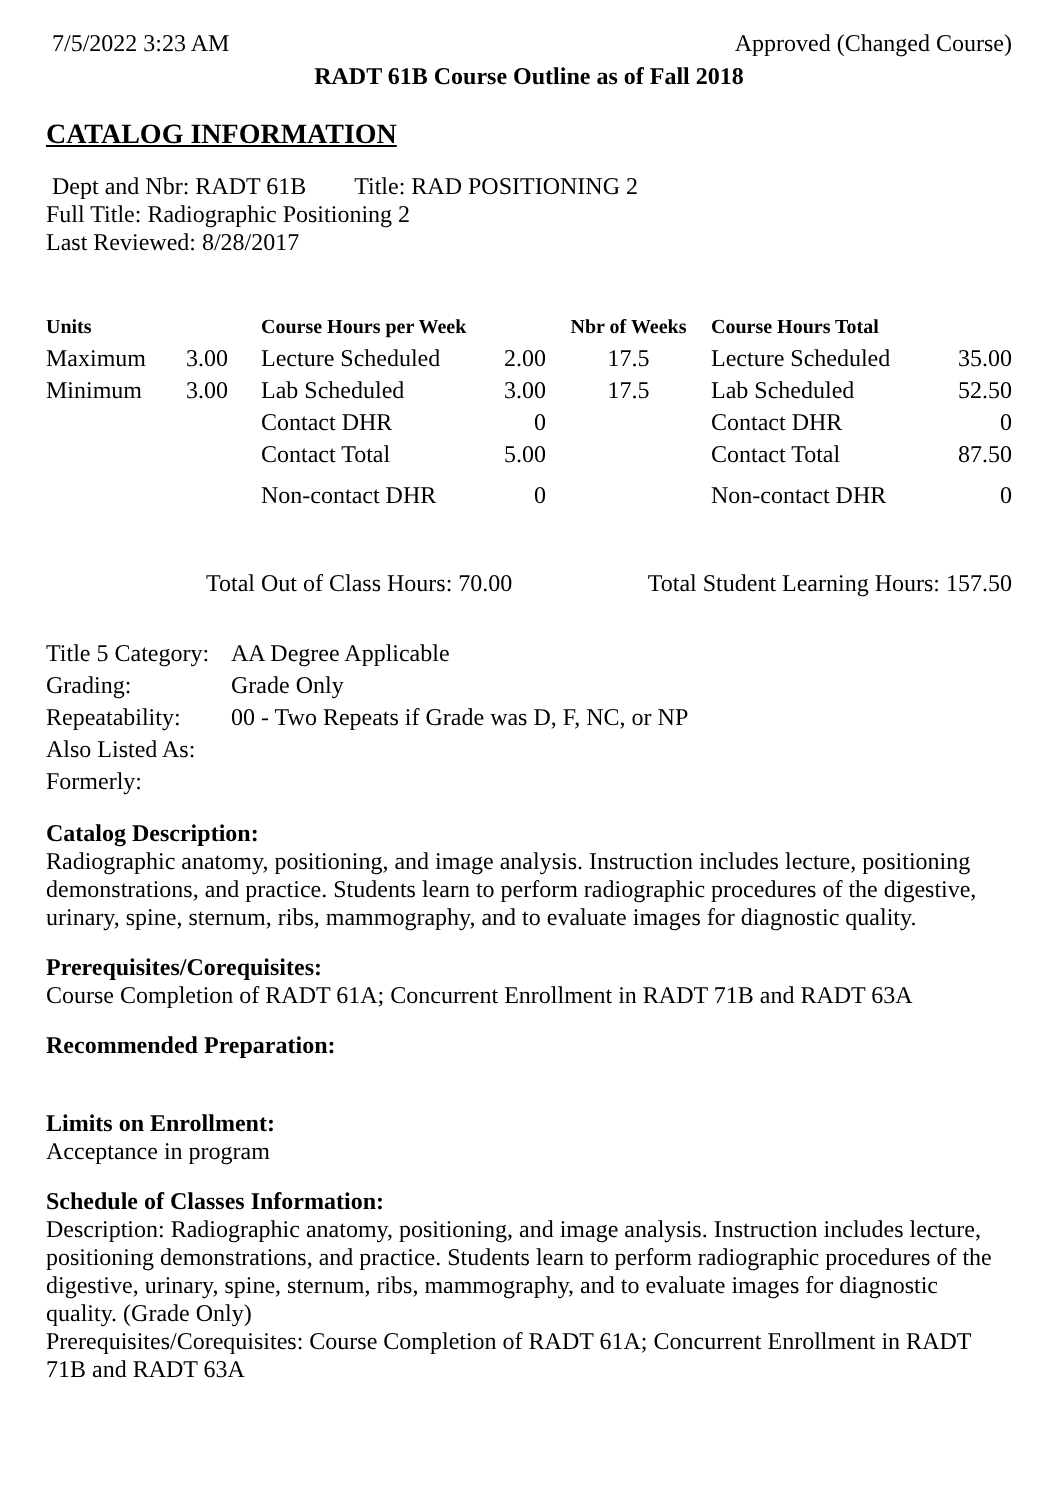7/5/2022 3:23 AM Approved (Changed Course)
RADT 61B Course Outline as of Fall 2018
CATALOG INFORMATION
Dept and Nbr: RADT 61B Title: RAD POSITIONING 2
Full Title: Radiographic Positioning 2
Last Reviewed: 8/28/2017
| Units | | Course Hours per Week | | Nbr of Weeks | Course Hours Total | |
| --- | --- | --- | --- | --- | --- | --- |
| Maximum | 3.00 | Lecture Scheduled | 2.00 | 17.5 | Lecture Scheduled | 35.00 |
| Minimum | 3.00 | Lab Scheduled | 3.00 | 17.5 | Lab Scheduled | 52.50 |
| | | Contact DHR | 0 | | Contact DHR | 0 |
| | | Contact Total | 5.00 | | Contact Total | 87.50 |
| | | Non-contact DHR | 0 | | Non-contact DHR | 0 |
Total Out of Class Hours: 70.00 Total Student Learning Hours: 157.50
| Title 5 Category: | AA Degree Applicable |
| Grading: | Grade Only |
| Repeatability: | 00 - Two Repeats if Grade was D, F, NC, or NP |
| Also Listed As: | |
| Formerly: | |
Catalog Description:
Radiographic anatomy, positioning, and image analysis. Instruction includes lecture, positioning demonstrations, and practice. Students learn to perform radiographic procedures of the digestive, urinary, spine, sternum, ribs, mammography, and to evaluate images for diagnostic quality.
Prerequisites/Corequisites:
Course Completion of RADT 61A; Concurrent Enrollment in RADT 71B and RADT 63A
Recommended Preparation:
Limits on Enrollment:
Acceptance in program
Schedule of Classes Information:
Description: Radiographic anatomy, positioning, and image analysis. Instruction includes lecture, positioning demonstrations, and practice. Students learn to perform radiographic procedures of the digestive, urinary, spine, sternum, ribs, mammography, and to evaluate images for diagnostic quality. (Grade Only)
Prerequisites/Corequisites: Course Completion of RADT 61A; Concurrent Enrollment in RADT 71B and RADT 63A